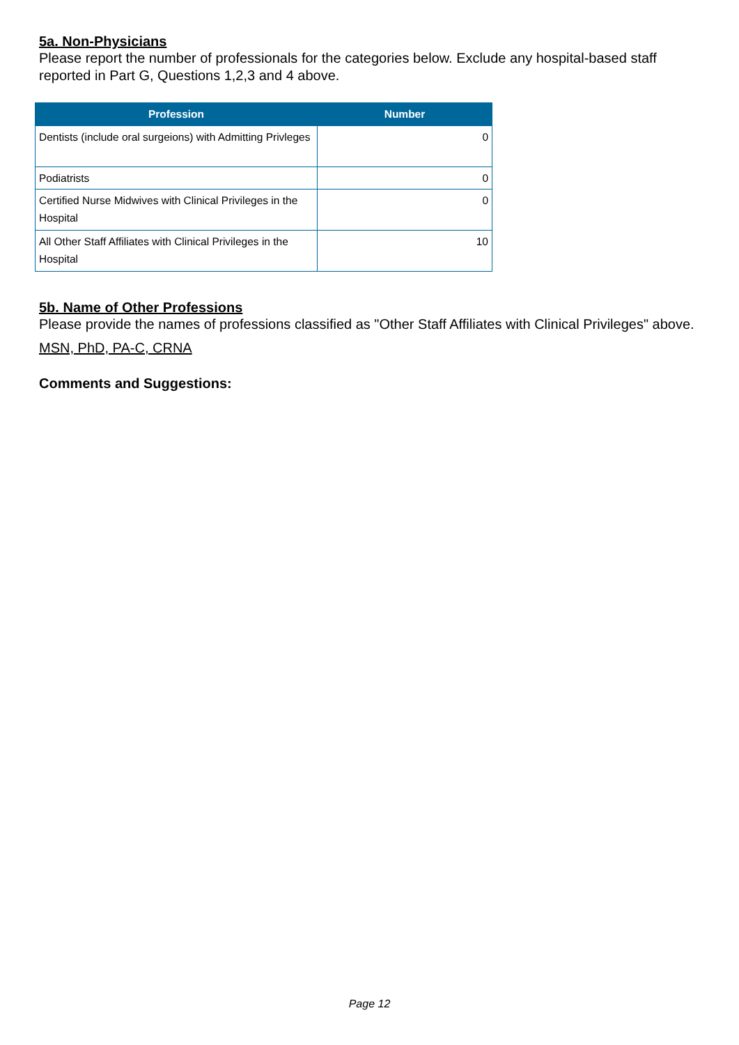5a. Non-Physicians
Please report the number of professionals for the categories below. Exclude any hospital-based staff reported in Part G, Questions 1,2,3 and 4 above.
| Profession | Number |
| --- | --- |
| Dentists (include oral surgeions) with Admitting Privleges | 0 |
| Podiatrists | 0 |
| Certified Nurse Midwives with Clinical Privileges in the Hospital | 0 |
| All Other Staff Affiliates with Clinical Privileges in the Hospital | 10 |
5b. Name of Other Professions
Please provide the names of professions classified as "Other Staff Affiliates with Clinical Privileges" above.
MSN, PhD, PA-C, CRNA
Comments and Suggestions:
Page 12